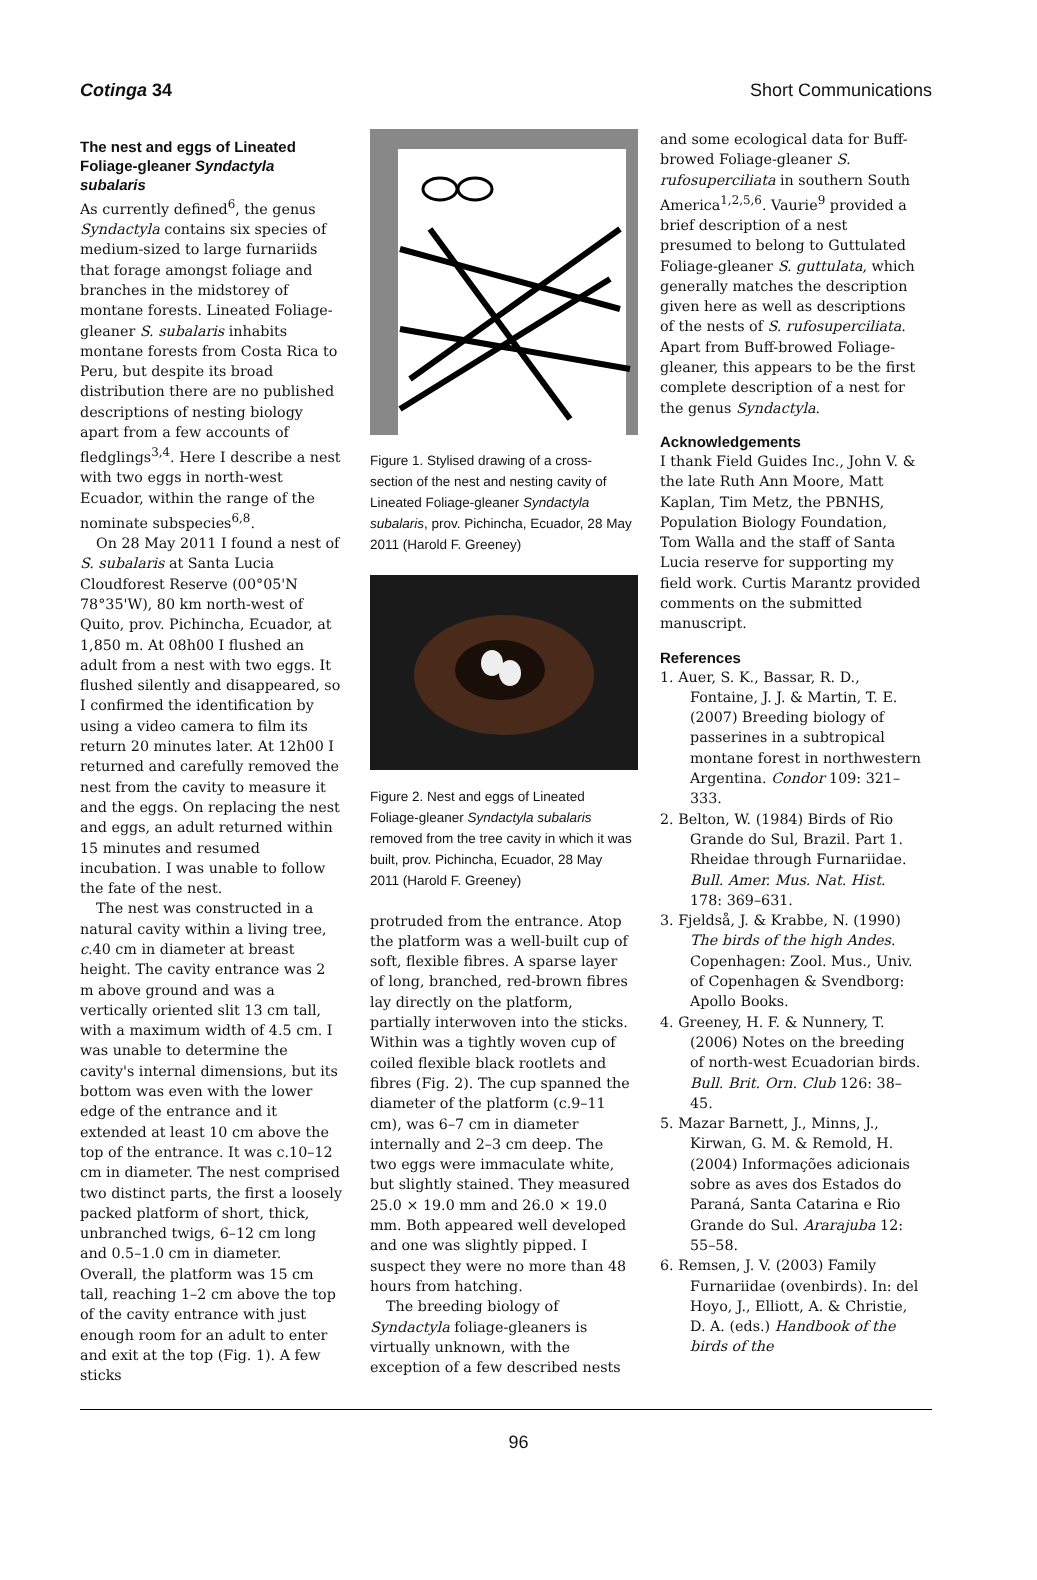Cotinga 34 Short Communications
The nest and eggs of Lineated Foliage-gleaner Syndactyla subalaris
As currently defined<sup>6</sup>, the genus Syndactyla contains six species of medium-sized to large furnariids that forage amongst foliage and branches in the midstorey of montane forests. Lineated Foliage-gleaner S. subalaris inhabits montane forests from Costa Rica to Peru, but despite its broad distribution there are no published descriptions of nesting biology apart from a few accounts of fledglings<sup>3,4</sup>. Here I describe a nest with two eggs in north-west Ecuador, within the range of the nominate subspecies<sup>6,8</sup>.
On 28 May 2011 I found a nest of S. subalaris at Santa Lucia Cloudforest Reserve (00°05'N 78°35'W), 80 km north-west of Quito, prov. Pichincha, Ecuador, at 1,850 m. At 08h00 I flushed an adult from a nest with two eggs. It flushed silently and disappeared, so I confirmed the identification by using a video camera to film its return 20 minutes later. At 12h00 I returned and carefully removed the nest from the cavity to measure it and the eggs. On replacing the nest and eggs, an adult returned within 15 minutes and resumed incubation. I was unable to follow the fate of the nest.
The nest was constructed in a natural cavity within a living tree, c.40 cm in diameter at breast height. The cavity entrance was 2 m above ground and was a vertically oriented slit 13 cm tall, with a maximum width of 4.5 cm. I was unable to determine the cavity's internal dimensions, but its bottom was even with the lower edge of the entrance and it extended at least 10 cm above the top of the entrance. It was c.10–12 cm in diameter. The nest comprised two distinct parts, the first a loosely packed platform of short, thick, unbranched twigs, 6–12 cm long and 0.5–1.0 cm in diameter. Overall, the platform was 15 cm tall, reaching 1–2 cm above the top of the cavity entrance with just enough room for an adult to enter and exit at the top (Fig. 1). A few sticks
Figure 1. Stylised drawing of a cross-section of the nest and nesting cavity of Lineated Foliage-gleaner Syndactyla subalaris, prov. Pichincha, Ecuador, 28 May 2011 (Harold F. Greeney)
Figure 2. Nest and eggs of Lineated Foliage-gleaner Syndactyla subalaris removed from the tree cavity in which it was built, prov. Pichincha, Ecuador, 28 May 2011 (Harold F. Greeney)
protruded from the entrance. Atop the platform was a well-built cup of soft, flexible fibres. A sparse layer of long, branched, red-brown fibres lay directly on the platform, partially interwoven into the sticks. Within was a tightly woven cup of coiled flexible black rootlets and fibres (Fig. 2). The cup spanned the diameter of the platform (c.9–11 cm), was 6–7 cm in diameter internally and 2–3 cm deep. The two eggs were immaculate white, but slightly stained. They measured 25.0 × 19.0 mm and 26.0 × 19.0 mm. Both appeared well developed and one was slightly pipped. I suspect they were no more than 48 hours from hatching.
The breeding biology of Syndactyla foliage-gleaners is virtually unknown, with the exception of a few described nests
and some ecological data for Buff-browed Foliage-gleaner S. rufosuperciliata in southern South America<sup>1,2,5,6</sup>. Vaurie<sup>9</sup> provided a brief description of a nest presumed to belong to Guttulated Foliage-gleaner S. guttulata, which generally matches the description given here as well as descriptions of the nests of S. rufosuperciliata. Apart from Buff-browed Foliage-gleaner, this appears to be the first complete description of a nest for the genus Syndactyla.
Acknowledgements
I thank Field Guides Inc., John V. & the late Ruth Ann Moore, Matt Kaplan, Tim Metz, the PBNHS, Population Biology Foundation, Tom Walla and the staff of Santa Lucia reserve for supporting my field work. Curtis Marantz provided comments on the submitted manuscript.
References
1. Auer, S. K., Bassar, R. D., Fontaine, J. J. & Martin, T. E. (2007) Breeding biology of passerines in a subtropical montane forest in northwestern Argentina. Condor 109: 321–333.
2. Belton, W. (1984) Birds of Rio Grande do Sul, Brazil. Part 1. Rheidae through Furnariidae. Bull. Amer. Mus. Nat. Hist. 178: 369–631.
3. Fjeldså, J. & Krabbe, N. (1990) The birds of the high Andes. Copenhagen: Zool. Mus., Univ. of Copenhagen & Svendborg: Apollo Books.
4. Greeney, H. F. & Nunnery, T. (2006) Notes on the breeding of north-west Ecuadorian birds. Bull. Brit. Orn. Club 126: 38–45.
5. Mazar Barnett, J., Minns, J., Kirwan, G. M. & Remold, H. (2004) Informações adicionais sobre as aves dos Estados do Paraná, Santa Catarina e Rio Grande do Sul. Ararajuba 12: 55–58.
6. Remsen, J. V. (2003) Family Furnariidae (ovenbirds). In: del Hoyo, J., Elliott, A. & Christie, D. A. (eds.) Handbook of the birds of the
96